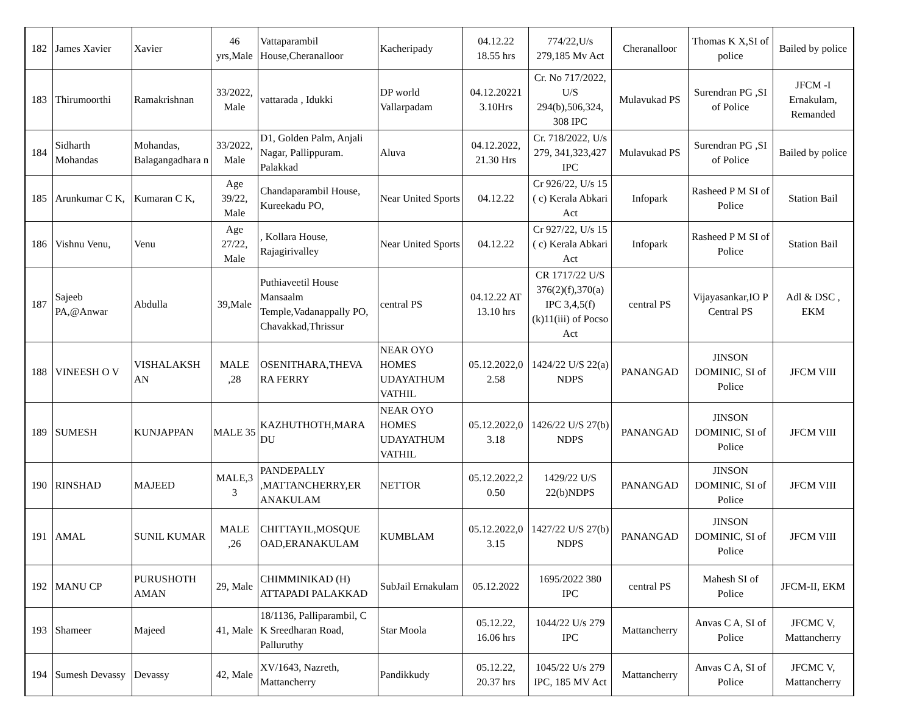| 182 | James Xavier | Xavier | 46 yrs,Male | Vattaparambil House,Cheranalloor | Kacheripady | 04.12.22 18.55 hrs | 774/22,U/s 279,185 Mv Act | Cheranalloor | Thomas K X,SI of police | Bailed by police |
| 183 | Thirumoorthi | Ramakrishnan | 33/2022, Male | vattarada , Idukki | DP world Vallarpadam | 04.12.20221 3.10Hrs | Cr. No 717/2022, U/S 294(b),506,324, 308 IPC | Mulavukad PS | Surendran PG ,SI of Police | JFCM -I Ernakulam, Remanded |
| 184 | Sidharth Mohandas | Mohandas, Balagangadhara n | 33/2022, Male | D1, Golden Palm, Anjali Nagar, Pallippuram. Palakkad | Aluva | 04.12.2022, 21.30 Hrs | Cr. 718/2022, U/s 279, 341,323,427 IPC | Mulavukad PS | Surendran PG ,SI of Police | Bailed by police |
| 185 | Arunkumar C K, | Kumaran C K, | Age 39/22, Male | Chandaparambil House, Kureekadu PO, | Near United Sports | 04.12.22 | Cr 926/22, U/s 15 ( c) Kerala Abkari Act | Infopark | Rasheed P M SI of Police | Station Bail |
| 186 | Vishnu Venu, | Venu | Age 27/22, Male | , Kollara House, Rajagirivalley | Near United Sports | 04.12.22 | Cr 927/22, U/s 15 ( c) Kerala Abkari Act | Infopark | Rasheed P M SI of Police | Station Bail |
| 187 | Sajeeb PA,@Anwar | Abdulla | 39,Male | Puthiaveetil House Mansaalm Temple,Vadanappally PO, Chavakkad,Thrissur | central PS | 04.12.22 AT 13.10 hrs | CR 1717/22 U/S 376(2)(f),370(a) IPC 3,4,5(f)(k)11(iii) of Pocso Act | central PS | Vijayasankar,IO P Central PS | Adl & DSC , EKM |
| 188 | VINEESH O V | VISHALAKSH AN | MALE ,28 | OSENITHARA,THEVA RA FERRY | NEAR OYO HOMES UDAYATHUM VATHIL | 05.12.2022,0 2.58 | 1424/22 U/S 22(a) NDPS | PANANGAD | JINSON DOMINIC, SI of Police | JFCM VIII |
| 189 | SUMESH | KUNJAPPAN | MALE 35 | KAZHUTHOTH,MARA DU | NEAR OYO HOMES UDAYATHUM VATHIL | 05.12.2022,0 3.18 | 1426/22 U/S 27(b) NDPS | PANANGAD | JINSON DOMINIC, SI of Police | JFCM VIII |
| 190 | RINSHAD | MAJEED | MALE,3 3 | PANDEPALLY ,MATTANCHERRY,ER ANAKULAM | NETTOR | 05.12.2022,2 0.50 | 1429/22 U/S 22(b)NDPS | PANANGAD | JINSON DOMINIC, SI of Police | JFCM VIII |
| 191 | AMAL | SUNIL KUMAR | MALE ,26 | CHITTAYIL,MOSQUE OAD,ERANAKULAM | KUMBLAM | 05.12.2022,0 3.15 | 1427/22 U/S 27(b) NDPS | PANANGAD | JINSON DOMINIC, SI of Police | JFCM VIII |
| 192 | MANU CP | PURUSHOTH AMAN | 29, Male | CHIMMINIKAD (H) ATTAPADI PALAKKAD | SubJail Ernakulam | 05.12.2022 | 1695/2022 380 IPC | central PS | Mahesh SI of Police | JFCM-II, EKM |
| 193 | Shameer | Majeed | 41, Male | 18/1136, Palliparambil, C K Sreedharan Road, Palluruthy | Star Moola | 05.12.22, 16.06 hrs | 1044/22 U/s 279 IPC | Mattancherry | Anvas C A, SI of Police | JFCMC V, Mattancherry |
| 194 | Sumesh Devassy | Devassy | 42, Male | XV/1643, Nazreth, Mattancherry | Pandikkudy | 05.12.22, 20.37 hrs | 1045/22 U/s 279 IPC, 185 MV Act | Mattancherry | Anvas C A, SI of Police | JFCMC V, Mattancherry |